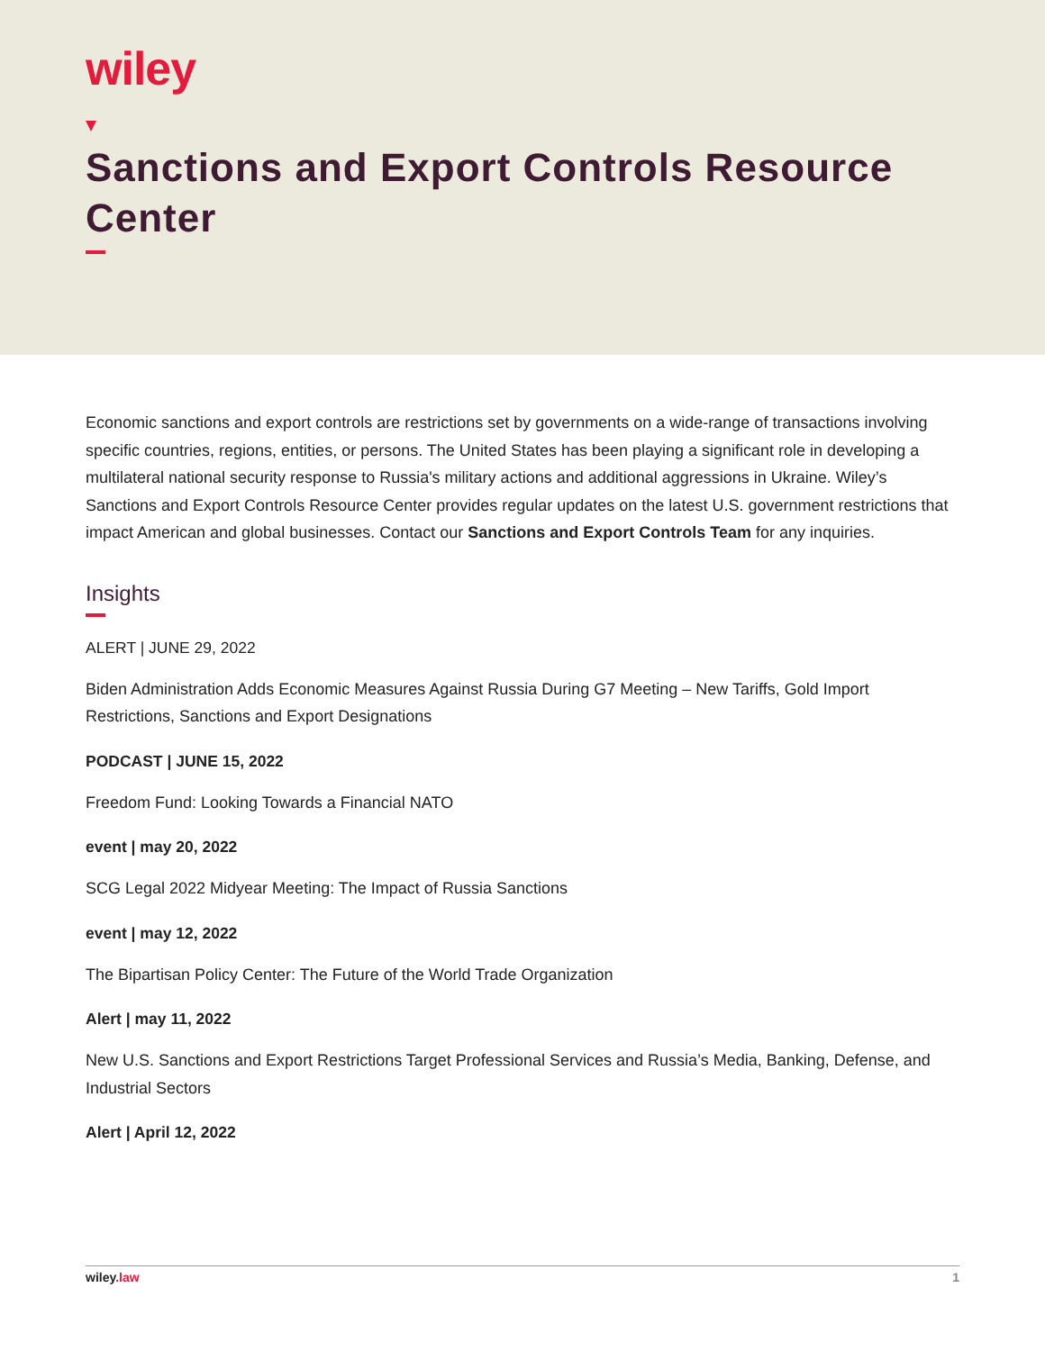wiley
Sanctions and Export Controls Resource Center
Economic sanctions and export controls are restrictions set by governments on a wide-range of transactions involving specific countries, regions, entities, or persons. The United States has been playing a significant role in developing a multilateral national security response to Russia's military actions and additional aggressions in Ukraine. Wiley’s Sanctions and Export Controls Resource Center provides regular updates on the latest U.S. government restrictions that impact American and global businesses. Contact our Sanctions and Export Controls Team for any inquiries.
Insights
ALERT | JUNE 29, 2022
Biden Administration Adds Economic Measures Against Russia During G7 Meeting – New Tariffs, Gold Import Restrictions, Sanctions and Export Designations
PODCAST | JUNE 15, 2022
Freedom Fund: Looking Towards a Financial NATO
event | may 20, 2022
SCG Legal 2022 Midyear Meeting: The Impact of Russia Sanctions
event | may 12, 2022
The Bipartisan Policy Center: The Future of the World Trade Organization
Alert | may 11, 2022
New U.S. Sanctions and Export Restrictions Target Professional Services and Russia’s Media, Banking, Defense, and Industrial Sectors
Alert | April 12, 2022
wiley.law 1